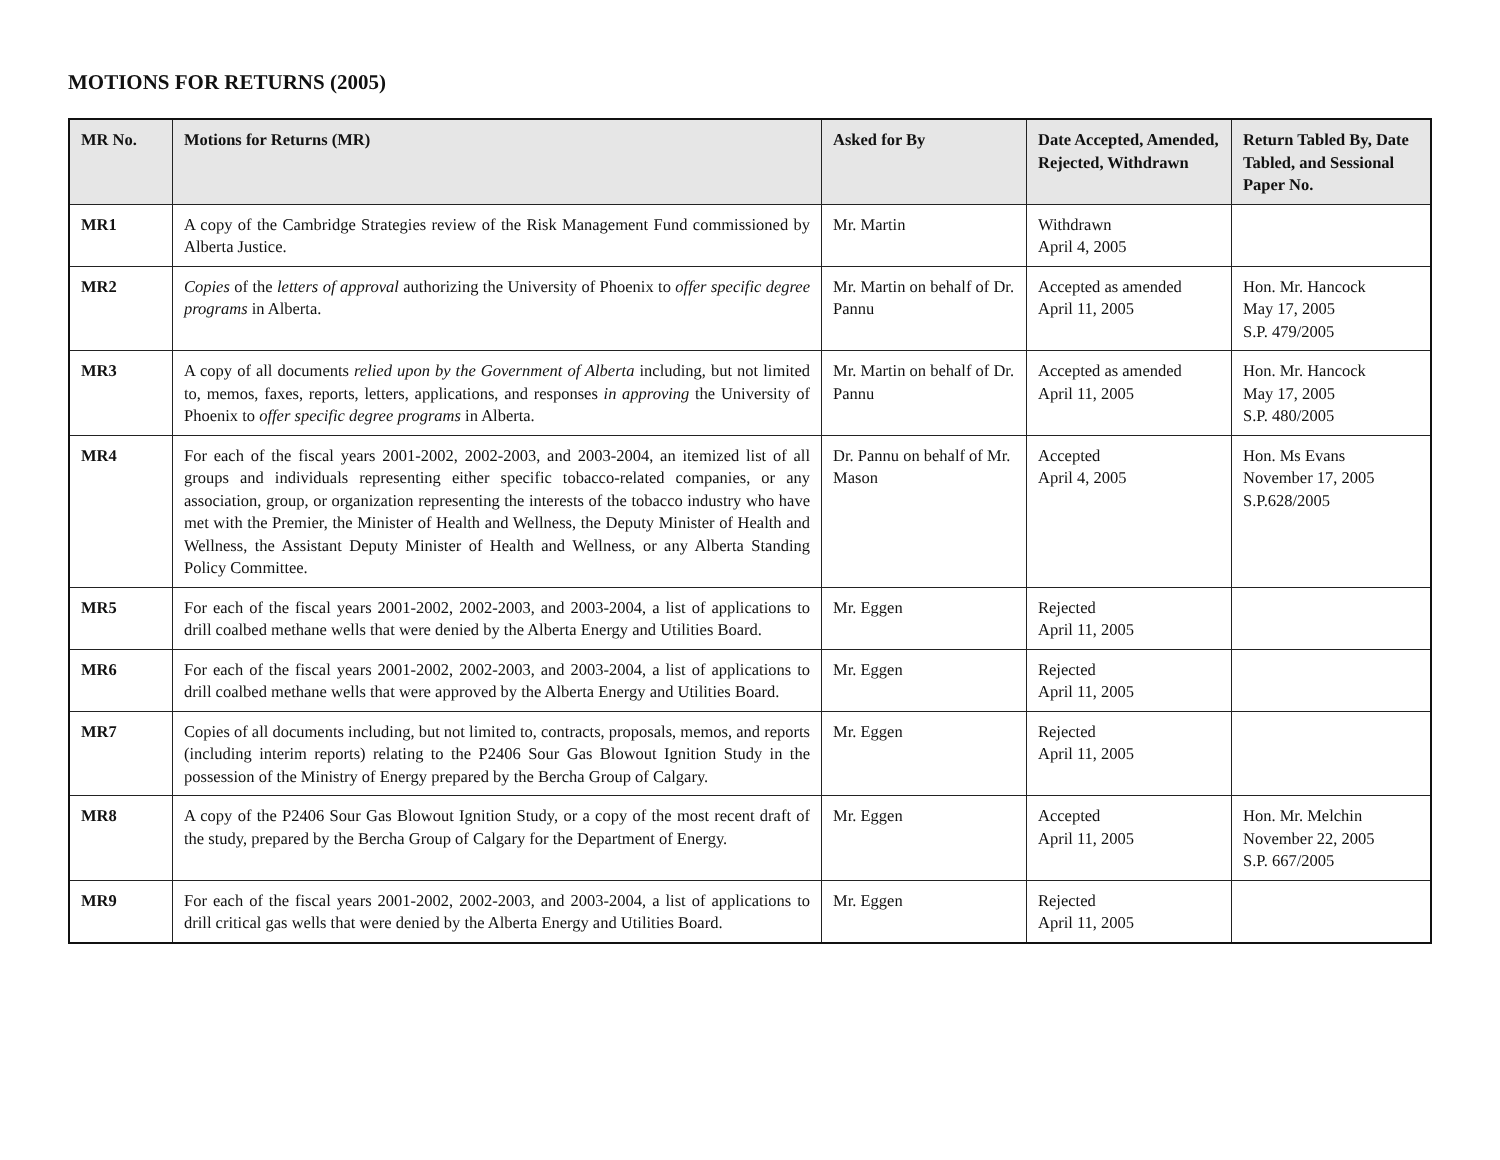MOTIONS FOR RETURNS (2005)
| MR No. | Motions for Returns (MR) | Asked for By | Date Accepted, Amended, Rejected, Withdrawn | Return Tabled By, Date Tabled, and Sessional Paper No. |
| --- | --- | --- | --- | --- |
| MR1 | A copy of the Cambridge Strategies review of the Risk Management Fund commissioned by Alberta Justice. | Mr. Martin | Withdrawn April 4, 2005 | |
| MR2 | Copies of the letters of approval authorizing the University of Phoenix to offer specific degree programs in Alberta. | Mr. Martin on behalf of Dr. Pannu | Accepted as amended April 11, 2005 | Hon. Mr. Hancock May 17, 2005 S.P. 479/2005 |
| MR3 | A copy of all documents relied upon by the Government of Alberta including, but not limited to, memos, faxes, reports, letters, applications, and responses in approving the University of Phoenix to offer specific degree programs in Alberta. | Mr. Martin on behalf of Dr. Pannu | Accepted as amended April 11, 2005 | Hon. Mr. Hancock May 17, 2005 S.P. 480/2005 |
| MR4 | For each of the fiscal years 2001-2002, 2002-2003, and 2003-2004, an itemized list of all groups and individuals representing either specific tobacco-related companies, or any association, group, or organization representing the interests of the tobacco industry who have met with the Premier, the Minister of Health and Wellness, the Deputy Minister of Health and Wellness, the Assistant Deputy Minister of Health and Wellness, or any Alberta Standing Policy Committee. | Dr. Pannu on behalf of Mr. Mason | Accepted April 4, 2005 | Hon. Ms Evans November 17, 2005 S.P.628/2005 |
| MR5 | For each of the fiscal years 2001-2002, 2002-2003, and 2003-2004, a list of applications to drill coalbed methane wells that were denied by the Alberta Energy and Utilities Board. | Mr. Eggen | Rejected April 11, 2005 | |
| MR6 | For each of the fiscal years 2001-2002, 2002-2003, and 2003-2004, a list of applications to drill coalbed methane wells that were approved by the Alberta Energy and Utilities Board. | Mr. Eggen | Rejected April 11, 2005 | |
| MR7 | Copies of all documents including, but not limited to, contracts, proposals, memos, and reports (including interim reports) relating to the P2406 Sour Gas Blowout Ignition Study in the possession of the Ministry of Energy prepared by the Bercha Group of Calgary. | Mr. Eggen | Rejected April 11, 2005 | |
| MR8 | A copy of the P2406 Sour Gas Blowout Ignition Study, or a copy of the most recent draft of the study, prepared by the Bercha Group of Calgary for the Department of Energy. | Mr. Eggen | Accepted April 11, 2005 | Hon. Mr. Melchin November 22, 2005 S.P. 667/2005 |
| MR9 | For each of the fiscal years 2001-2002, 2002-2003, and 2003-2004, a list of applications to drill critical gas wells that were denied by the Alberta Energy and Utilities Board. | Mr. Eggen | Rejected April 11, 2005 | |